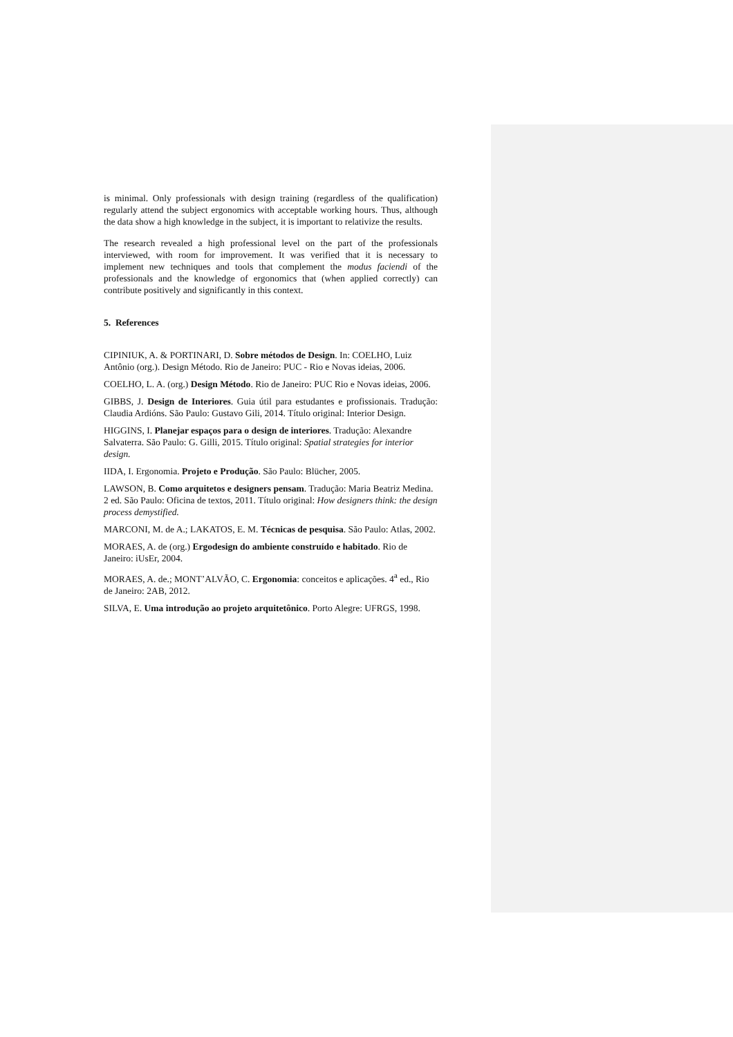is minimal. Only professionals with design training (regardless of the qualification) regularly attend the subject ergonomics with acceptable working hours. Thus, although the data show a high knowledge in the subject, it is important to relativize the results.
The research revealed a high professional level on the part of the professionals interviewed, with room for improvement. It was verified that it is necessary to implement new techniques and tools that complement the modus faciendi of the professionals and the knowledge of ergonomics that (when applied correctly) can contribute positively and significantly in this context.
5. References
CIPINIUK, A. & PORTINARI, D. Sobre métodos de Design. In: COELHO, Luiz Antônio (org.). Design Método. Rio de Janeiro: PUC - Rio e Novas ideias, 2006.
COELHO, L. A. (org.) Design Método. Rio de Janeiro: PUC Rio e Novas ideias, 2006.
GIBBS, J. Design de Interiores. Guia útil para estudantes e profissionais. Tradução: Claudia Ardións. São Paulo: Gustavo Gili, 2014. Título original: Interior Design.
HIGGINS, I. Planejar espaços para o design de interiores. Tradução: Alexandre Salvaterra. São Paulo: G. Gilli, 2015. Título original: Spatial strategies for interior design.
IIDA, I. Ergonomia. Projeto e Produção. São Paulo: Blücher, 2005.
LAWSON, B. Como arquitetos e designers pensam. Tradução: Maria Beatriz Medina. 2 ed. São Paulo: Oficina de textos, 2011. Título original: How designers think: the design process demystified.
MARCONI, M. de A.; LAKATOS, E. M. Técnicas de pesquisa. São Paulo: Atlas, 2002.
MORAES, A. de (org.) Ergodesign do ambiente construído e habitado. Rio de Janeiro: iUsEr, 2004.
MORAES, A. de.; MONT’ALVÃO, C. Ergonomia: conceitos e aplicações. 4<sup>a</sup> ed., Rio de Janeiro: 2AB, 2012.
SILVA, E. Uma introdução ao projeto arquitetônico. Porto Alegre: UFRGS, 1998.